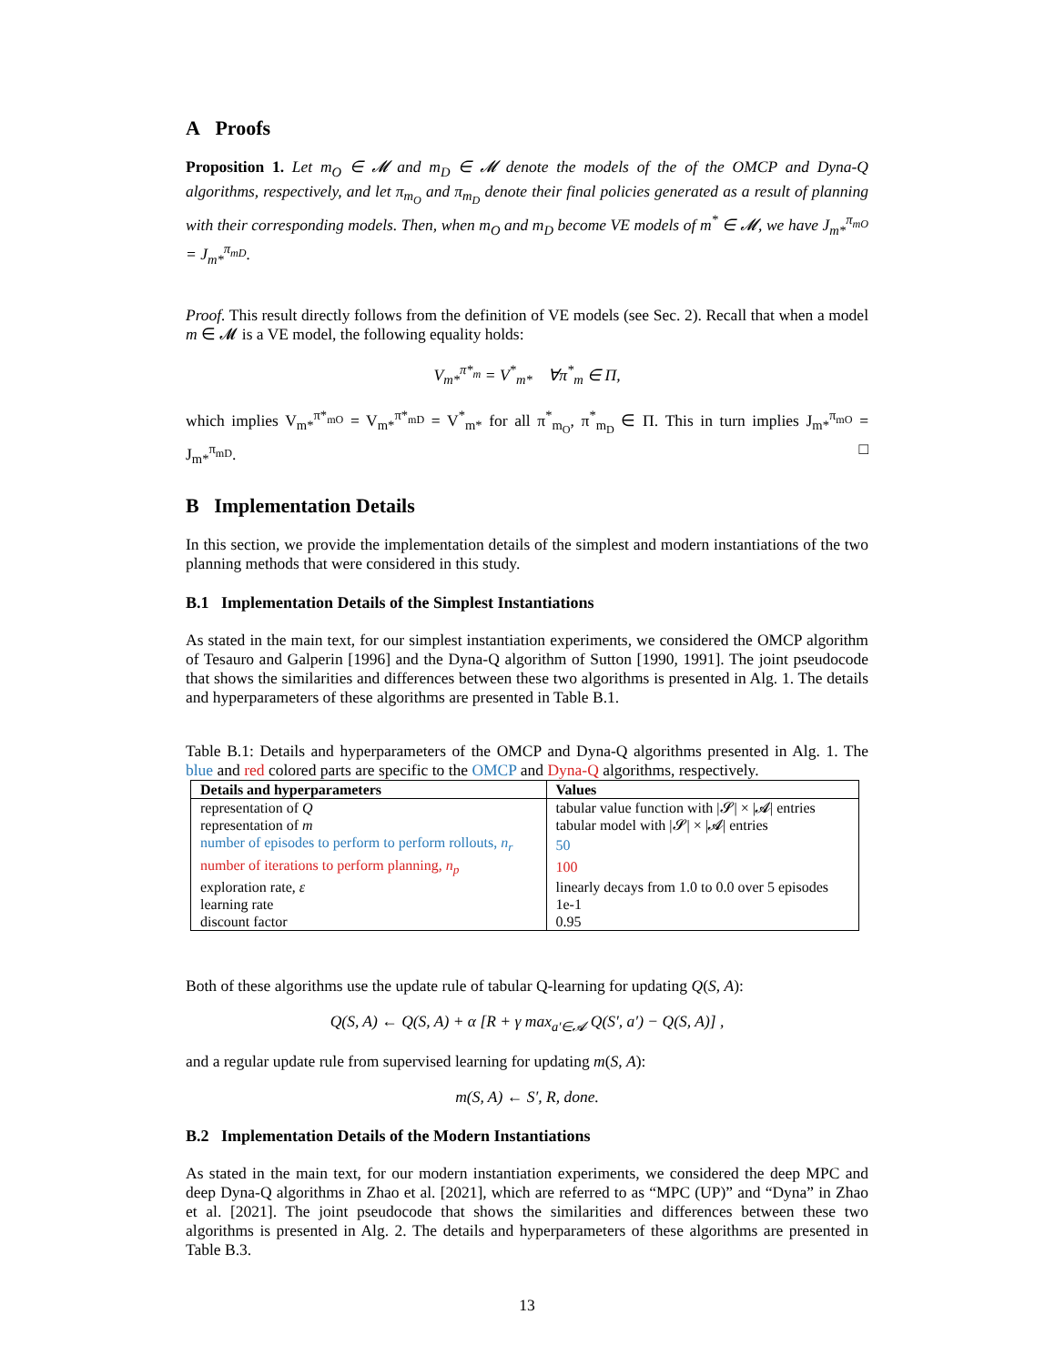A Proofs
Proposition 1. Let m<sub>O</sub> ∈ 𝓜 and m<sub>D</sub> ∈ 𝓜 denote the models of the of the OMCP and Dyna-Q algorithms, respectively, and let π<sub>m<sub>O</sub></sub> and π<sub>m<sub>D</sub></sub> denote their final policies generated as a result of planning with their corresponding models. Then, when m<sub>O</sub> and m<sub>D</sub> become VE models of m<sup>*</sup> ∈ 𝓜, we have J<sub>m*</sub><sup>π<sub>mO</sub></sup> = J<sub>m*</sub><sup>π<sub>mD</sub></sup>.
Proof. This result directly follows from the definition of VE models (see Sec. 2). Recall that when a model m ∈ 𝓜 is a VE model, the following equality holds:
V<sub>m*</sub><sup>π*<sub>m</sub></sup> = V<sup>*</sup><sub>m*</sub> ∀π<sup>*</sup><sub>m</sub> ∈ Π,
which implies V<sub>m*</sub><sup>π*<sub>mO</sub></sup> = V<sub>m*</sub><sup>π*<sub>mD</sub></sup> = V<sup>*</sup><sub>m*</sub> for all π<sup>*</sup><sub>m<sub>O</sub></sub>, π<sup>*</sup><sub>m<sub>D</sub></sub> ∈ Π. This in turn implies J<sub>m*</sub><sup>π<sub>mO</sub></sup> = J<sub>m*</sub><sup>π<sub>mD</sub></sup>. □
B Implementation Details
In this section, we provide the implementation details of the simplest and modern instantiations of the two planning methods that were considered in this study.
B.1 Implementation Details of the Simplest Instantiations
As stated in the main text, for our simplest instantiation experiments, we considered the OMCP algorithm of Tesauro and Galperin [1996] and the Dyna-Q algorithm of Sutton [1990, 1991]. The joint pseudocode that shows the similarities and differences between these two algorithms is presented in Alg. 1. The details and hyperparameters of these algorithms are presented in Table B.1.
Table B.1: Details and hyperparameters of the OMCP and Dyna-Q algorithms presented in Alg. 1. The blue and red colored parts are specific to the OMCP and Dyna-Q algorithms, respectively.
| Details and hyperparameters | Values |
| --- | --- |
| representation of Q | tabular value function with /𝓢/ × /𝓐/ entries |
| representation of m | tabular model with /𝓢/ × /𝓐/ entries |
| number of episodes to perform to perform rollouts, n<sub>r</sub> | 50 |
| number of iterations to perform planning, n<sub>p</sub> | 100 |
| exploration rate, ε | linearly decays from 1.0 to 0.0 over 5 episodes |
| learning rate | 1e-1 |
| discount factor | 0.95 |
Both of these algorithms use the update rule of tabular Q-learning for updating Q(S, A):
Q(S, A) ← Q(S, A) + α [R + γ max<sub>a′∈𝓐</sub> Q(S′, a′) − Q(S, A)] ,
and a regular update rule from supervised learning for updating m(S, A):
m(S, A) ← S′, R, done.
B.2 Implementation Details of the Modern Instantiations
As stated in the main text, for our modern instantiation experiments, we considered the deep MPC and deep Dyna-Q algorithms in Zhao et al. [2021], which are referred to as “MPC (UP)” and “Dyna” in Zhao et al. [2021]. The joint pseudocode that shows the similarities and differences between these two algorithms is presented in Alg. 2. The details and hyperparameters of these algorithms are presented in Table B.3.
13